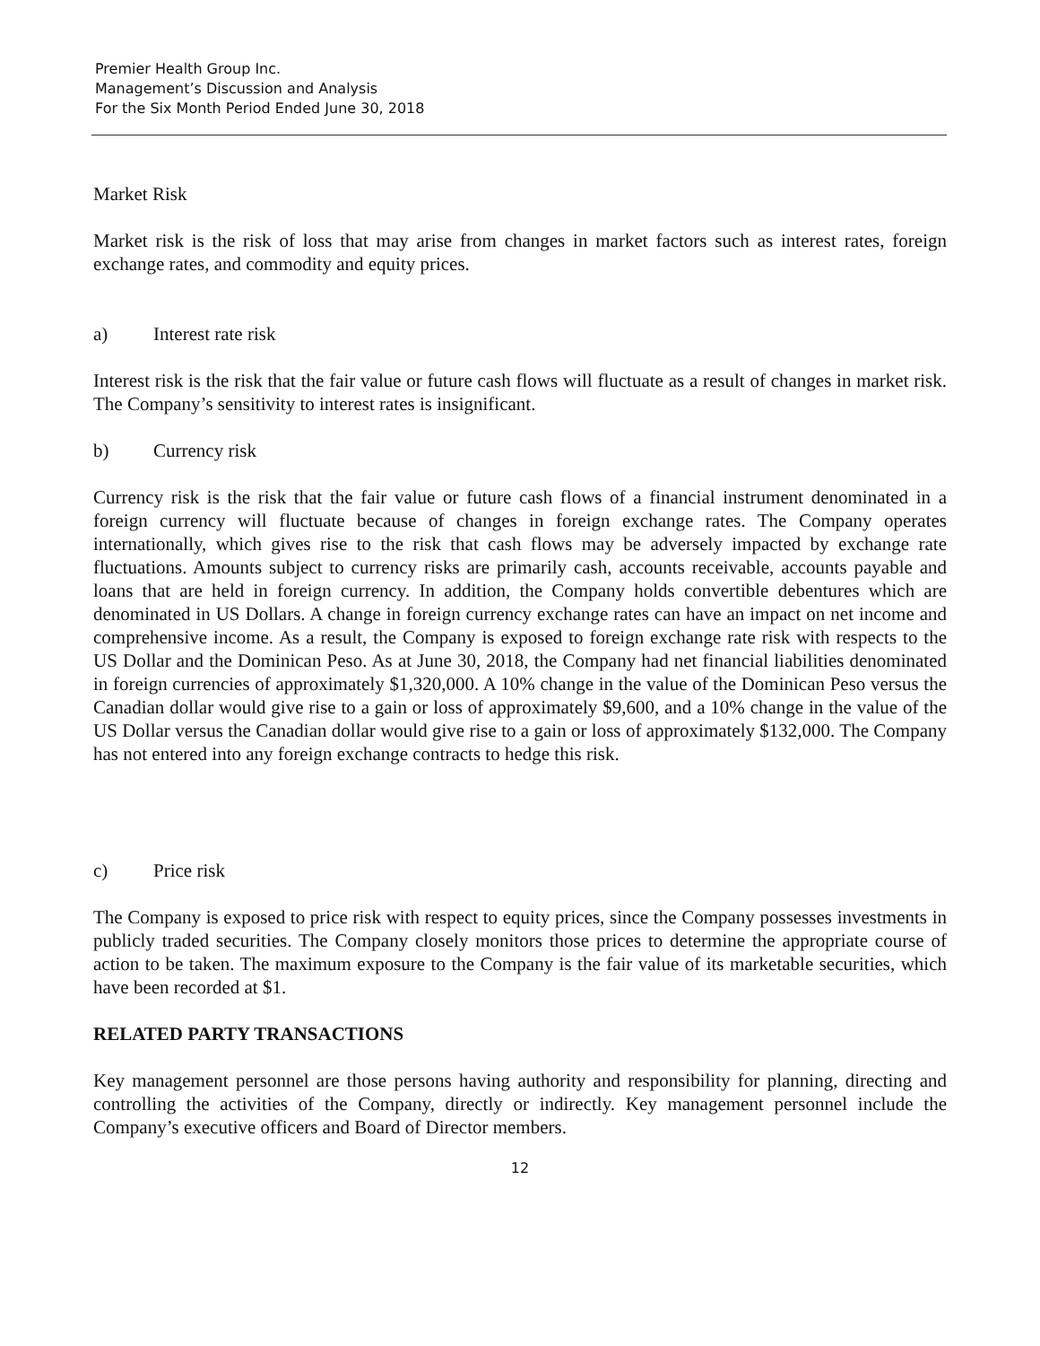Premier Health Group Inc.
Management’s Discussion and Analysis
For the Six Month Period Ended June 30, 2018
Market Risk
Market risk is the risk of loss that may arise from changes in market factors such as interest rates, foreign exchange rates, and commodity and equity prices.
a) Interest rate risk
Interest risk is the risk that the fair value or future cash flows will fluctuate as a result of changes in market risk. The Company’s sensitivity to interest rates is insignificant.
b) Currency risk
Currency risk is the risk that the fair value or future cash flows of a financial instrument denominated in a foreign currency will fluctuate because of changes in foreign exchange rates. The Company operates internationally, which gives rise to the risk that cash flows may be adversely impacted by exchange rate fluctuations. Amounts subject to currency risks are primarily cash, accounts receivable, accounts payable and loans that are held in foreign currency. In addition, the Company holds convertible debentures which are denominated in US Dollars. A change in foreign currency exchange rates can have an impact on net income and comprehensive income. As a result, the Company is exposed to foreign exchange rate risk with respects to the US Dollar and the Dominican Peso. As at June 30, 2018, the Company had net financial liabilities denominated in foreign currencies of approximately $1,320,000. A 10% change in the value of the Dominican Peso versus the Canadian dollar would give rise to a gain or loss of approximately $9,600, and a 10% change in the value of the US Dollar versus the Canadian dollar would give rise to a gain or loss of approximately $132,000. The Company has not entered into any foreign exchange contracts to hedge this risk.
c) Price risk
The Company is exposed to price risk with respect to equity prices, since the Company possesses investments in publicly traded securities. The Company closely monitors those prices to determine the appropriate course of action to be taken. The maximum exposure to the Company is the fair value of its marketable securities, which have been recorded at $1.
RELATED PARTY TRANSACTIONS
Key management personnel are those persons having authority and responsibility for planning, directing and controlling the activities of the Company, directly or indirectly. Key management personnel include the Company’s executive officers and Board of Director members.
12